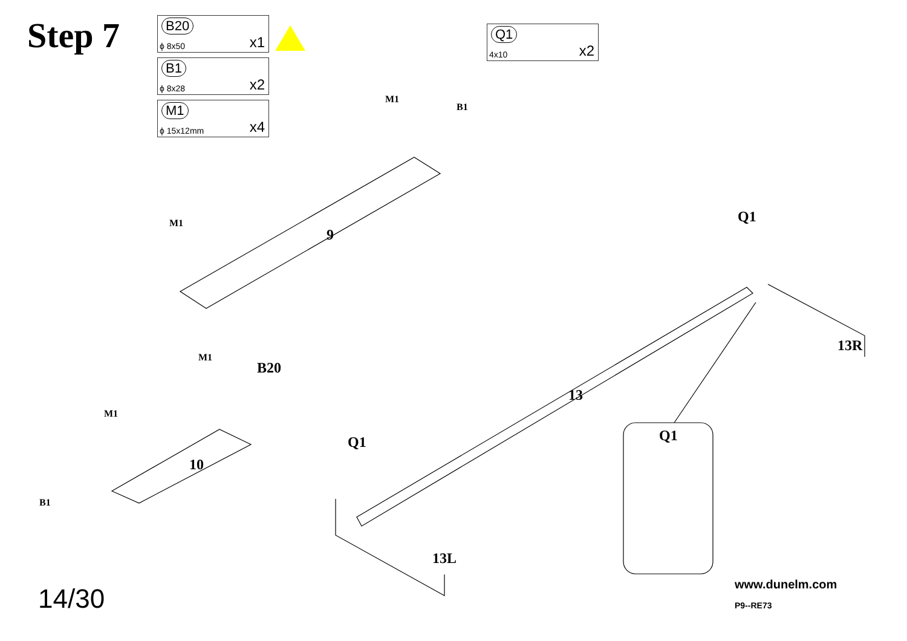Step 7
B20
ϕ 8x50 x1
B1
ϕ 8x28 x2
M1
ϕ 15x12mm x4
Q1
4x10 x2
M1
B1
M1
9
M1
B20
M1
10
B1
Q1
13
13R
Q1 Q1
13L
14/30 www.dunelm.com
P9--RE73